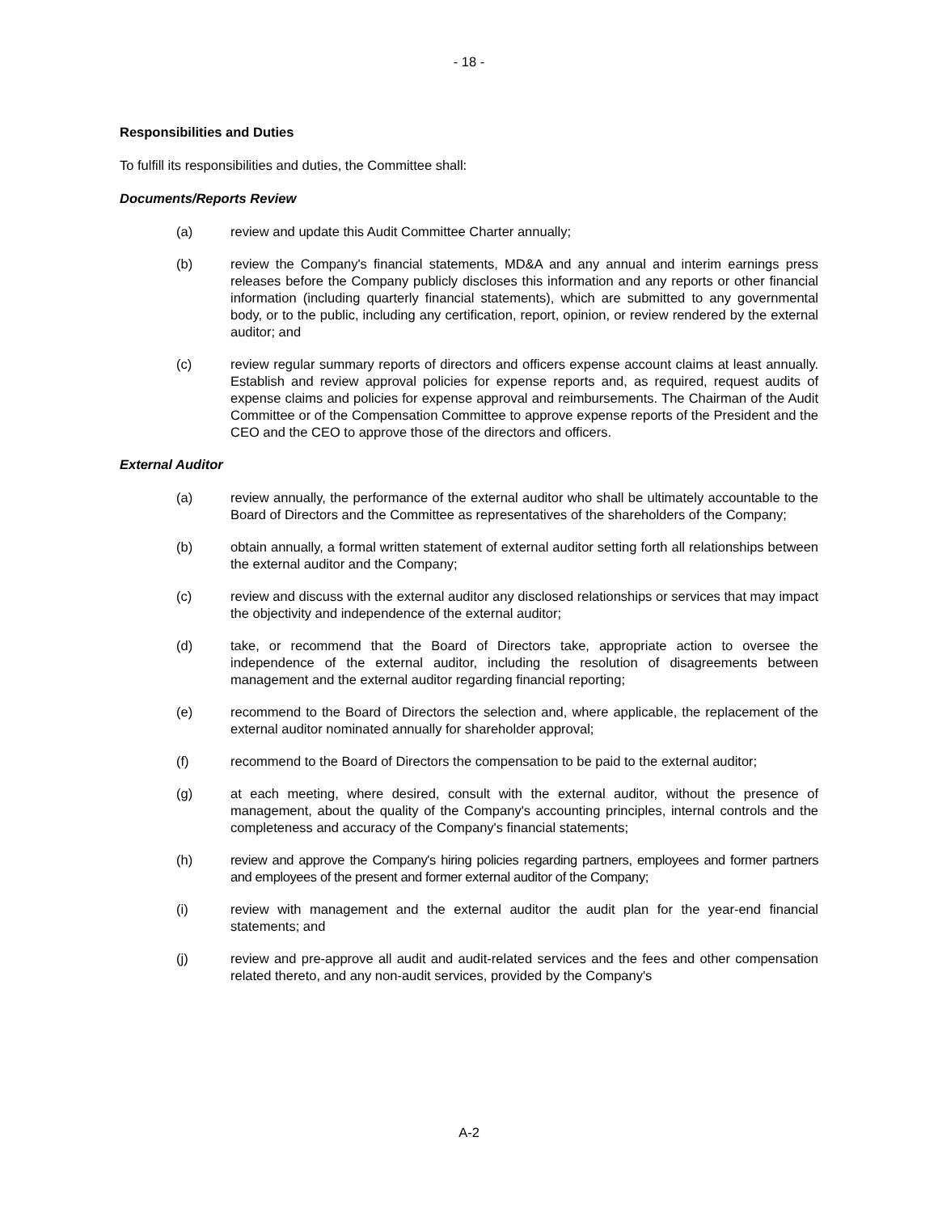- 18 -
Responsibilities and Duties
To fulfill its responsibilities and duties, the Committee shall:
Documents/Reports Review
(a) review and update this Audit Committee Charter annually;
(b) review the Company's financial statements, MD&A and any annual and interim earnings press releases before the Company publicly discloses this information and any reports or other financial information (including quarterly financial statements), which are submitted to any governmental body, or to the public, including any certification, report, opinion, or review rendered by the external auditor; and
(c) review regular summary reports of directors and officers expense account claims at least annually. Establish and review approval policies for expense reports and, as required, request audits of expense claims and policies for expense approval and reimbursements. The Chairman of the Audit Committee or of the Compensation Committee to approve expense reports of the President and the CEO and the CEO to approve those of the directors and officers.
External Auditor
(a) review annually, the performance of the external auditor who shall be ultimately accountable to the Board of Directors and the Committee as representatives of the shareholders of the Company;
(b) obtain annually, a formal written statement of external auditor setting forth all relationships between the external auditor and the Company;
(c) review and discuss with the external auditor any disclosed relationships or services that may impact the objectivity and independence of the external auditor;
(d) take, or recommend that the Board of Directors take, appropriate action to oversee the independence of the external auditor, including the resolution of disagreements between management and the external auditor regarding financial reporting;
(e) recommend to the Board of Directors the selection and, where applicable, the replacement of the external auditor nominated annually for shareholder approval;
(f) recommend to the Board of Directors the compensation to be paid to the external auditor;
(g) at each meeting, where desired, consult with the external auditor, without the presence of management, about the quality of the Company's accounting principles, internal controls and the completeness and accuracy of the Company's financial statements;
(h) review and approve the Company's hiring policies regarding partners, employees and former partners and employees of the present and former external auditor of the Company;
(i) review with management and the external auditor the audit plan for the year-end financial statements; and
(j) review and pre-approve all audit and audit-related services and the fees and other compensation related thereto, and any non-audit services, provided by the Company's
A-2